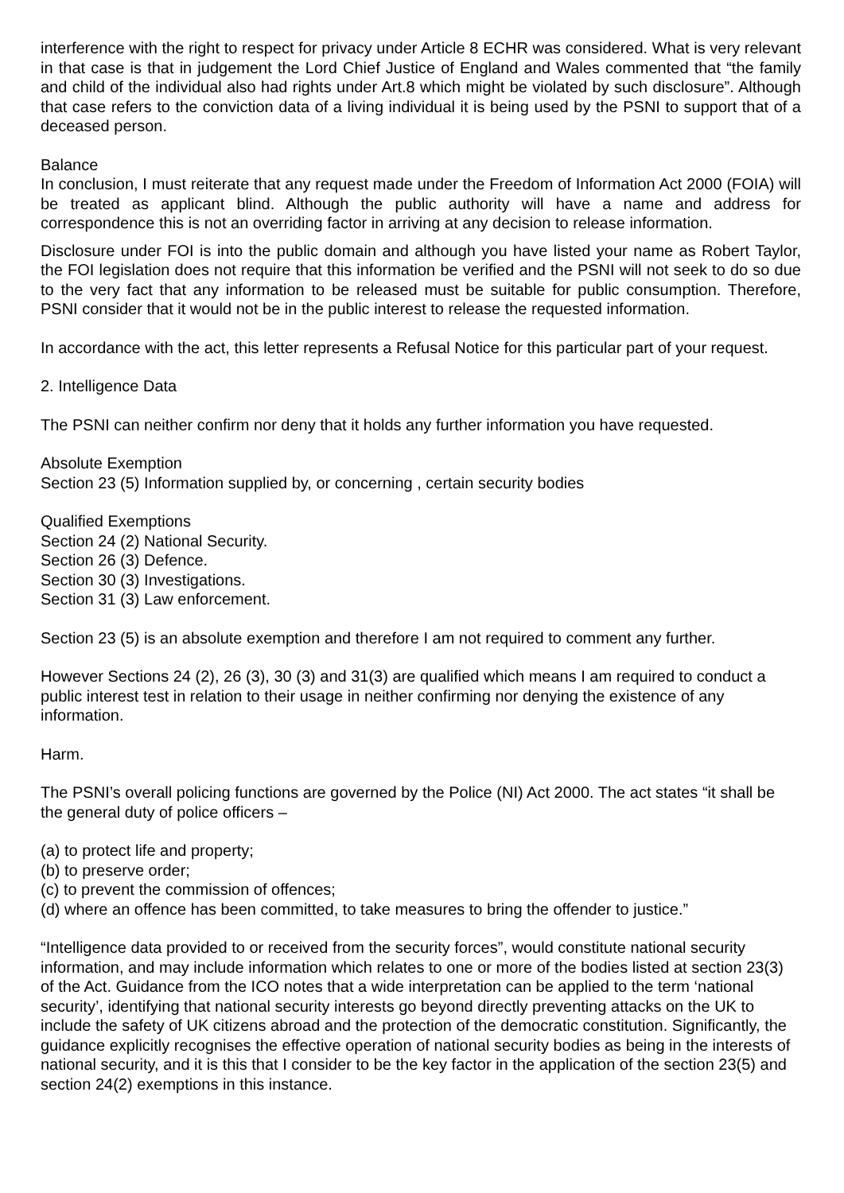interference with the right to respect for privacy under Article 8 ECHR was considered. What is very relevant in that case is that in judgement the Lord Chief Justice of England and Wales commented that “the family and child of the individual also had rights under Art.8 which might be violated by such disclosure”. Although that case refers to the conviction data of a living individual it is being used by the PSNI to support that of a deceased person.
Balance
In conclusion, I must reiterate that any request made under the Freedom of Information Act 2000 (FOIA) will be treated as applicant blind. Although the public authority will have a name and address for correspondence this is not an overriding factor in arriving at any decision to release information.
Disclosure under FOI is into the public domain and although you have listed your name as Robert Taylor, the FOI legislation does not require that this information be verified and the PSNI will not seek to do so due to the very fact that any information to be released must be suitable for public consumption. Therefore, PSNI consider that it would not be in the public interest to release the requested information.
In accordance with the act, this letter represents a Refusal Notice for this particular part of your request.
2. Intelligence Data
The PSNI can neither confirm nor deny that it holds any further information you have requested.
Absolute Exemption
Section 23 (5) Information supplied by, or concerning , certain security bodies
Qualified Exemptions
Section 24 (2) National Security.
Section 26 (3) Defence.
Section 30 (3) Investigations.
Section 31 (3) Law enforcement.
Section 23 (5) is an absolute exemption and therefore I am not required to comment any further.
However Sections 24 (2), 26 (3), 30 (3) and 31(3) are qualified which means I am required to conduct a public interest test in relation to their usage in neither confirming nor denying the existence of any information.
Harm.
The PSNI’s overall policing functions are governed by the Police (NI) Act 2000. The act states “it shall be the general duty of police officers –
(a) to protect life and property;
(b) to preserve order;
(c) to prevent the commission of offences;
(d) where an offence has been committed, to take measures to bring the offender to justice.”
“Intelligence data provided to or received from the security forces”, would constitute national security information, and may include information which relates to one or more of the bodies listed at section 23(3) of the Act. Guidance from the ICO notes that a wide interpretation can be applied to the term ‘national security’, identifying that national security interests go beyond directly preventing attacks on the UK to include the safety of UK citizens abroad and the protection of the democratic constitution. Significantly, the guidance explicitly recognises the effective operation of national security bodies as being in the interests of national security, and it is this that I consider to be the key factor in the application of the section 23(5) and section 24(2) exemptions in this instance.